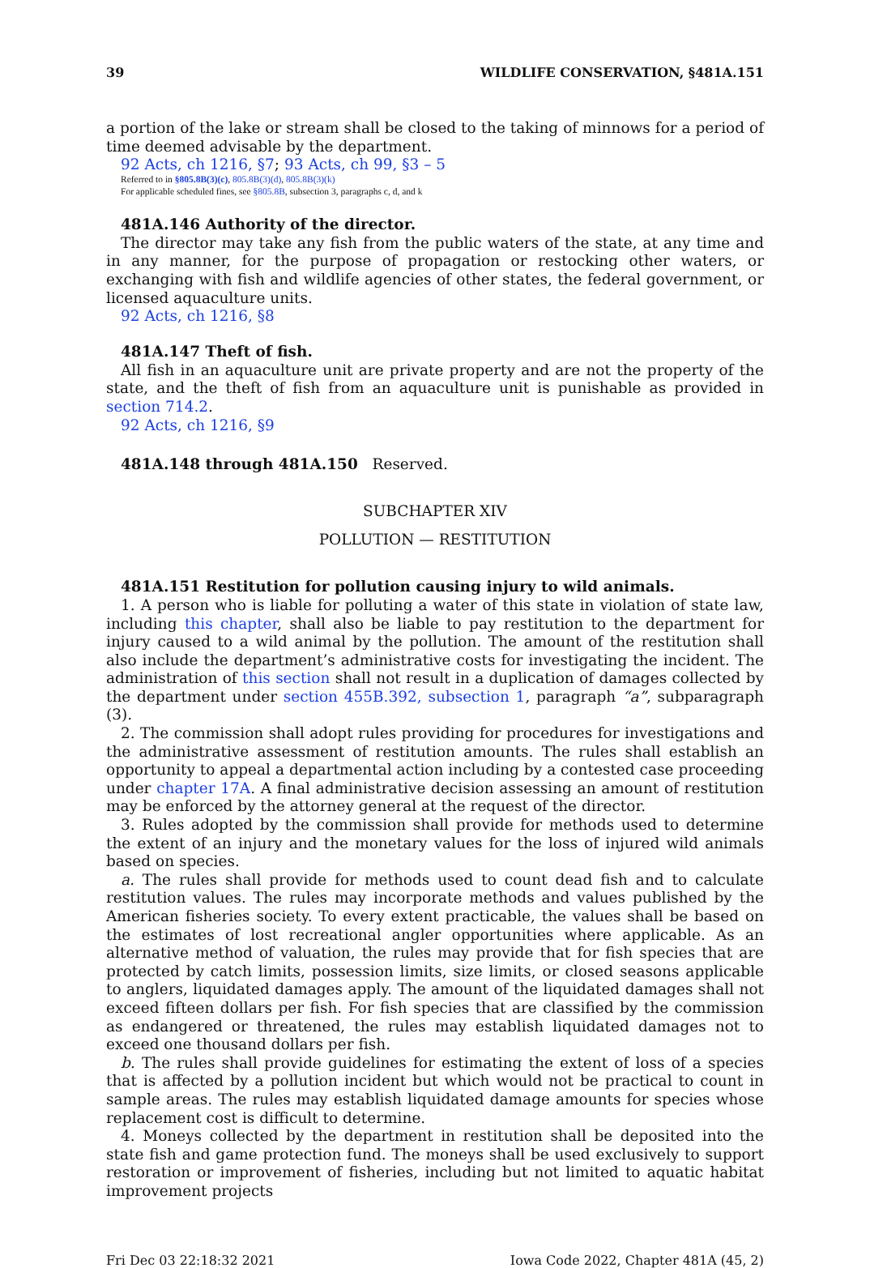39 WILDLIFE CONSERVATION, §481A.151
a portion of the lake or stream shall be closed to the taking of minnows for a period of time deemed advisable by the department.
92 Acts, ch 1216, §7; 93 Acts, ch 99, §3 – 5
Referred to in §805.8B(3)(c), 805.8B(3)(d), 805.8B(3)(k)
For applicable scheduled fines, see §805.8B, subsection 3, paragraphs c, d, and k
481A.146 Authority of the director.
The director may take any fish from the public waters of the state, at any time and in any manner, for the purpose of propagation or restocking other waters, or exchanging with fish and wildlife agencies of other states, the federal government, or licensed aquaculture units.
92 Acts, ch 1216, §8
481A.147 Theft of fish.
All fish in an aquaculture unit are private property and are not the property of the state, and the theft of fish from an aquaculture unit is punishable as provided in section 714.2.
92 Acts, ch 1216, §9
481A.148 through 481A.150 Reserved.
SUBCHAPTER XIV
POLLUTION — RESTITUTION
481A.151 Restitution for pollution causing injury to wild animals.
1. A person who is liable for polluting a water of this state in violation of state law, including this chapter, shall also be liable to pay restitution to the department for injury caused to a wild animal by the pollution. The amount of the restitution shall also include the department’s administrative costs for investigating the incident. The administration of this section shall not result in a duplication of damages collected by the department under section 455B.392, subsection 1, paragraph “a”, subparagraph (3).
2. The commission shall adopt rules providing for procedures for investigations and the administrative assessment of restitution amounts. The rules shall establish an opportunity to appeal a departmental action including by a contested case proceeding under chapter 17A. A final administrative decision assessing an amount of restitution may be enforced by the attorney general at the request of the director.
3. Rules adopted by the commission shall provide for methods used to determine the extent of an injury and the monetary values for the loss of injured wild animals based on species.
a. The rules shall provide for methods used to count dead fish and to calculate restitution values. The rules may incorporate methods and values published by the American fisheries society. To every extent practicable, the values shall be based on the estimates of lost recreational angler opportunities where applicable. As an alternative method of valuation, the rules may provide that for fish species that are protected by catch limits, possession limits, size limits, or closed seasons applicable to anglers, liquidated damages apply. The amount of the liquidated damages shall not exceed fifteen dollars per fish. For fish species that are classified by the commission as endangered or threatened, the rules may establish liquidated damages not to exceed one thousand dollars per fish.
b. The rules shall provide guidelines for estimating the extent of loss of a species that is affected by a pollution incident but which would not be practical to count in sample areas. The rules may establish liquidated damage amounts for species whose replacement cost is difficult to determine.
4. Moneys collected by the department in restitution shall be deposited into the state fish and game protection fund. The moneys shall be used exclusively to support restoration or improvement of fisheries, including but not limited to aquatic habitat improvement projects
Fri Dec 03 22:18:32 2021 Iowa Code 2022, Chapter 481A (45, 2)